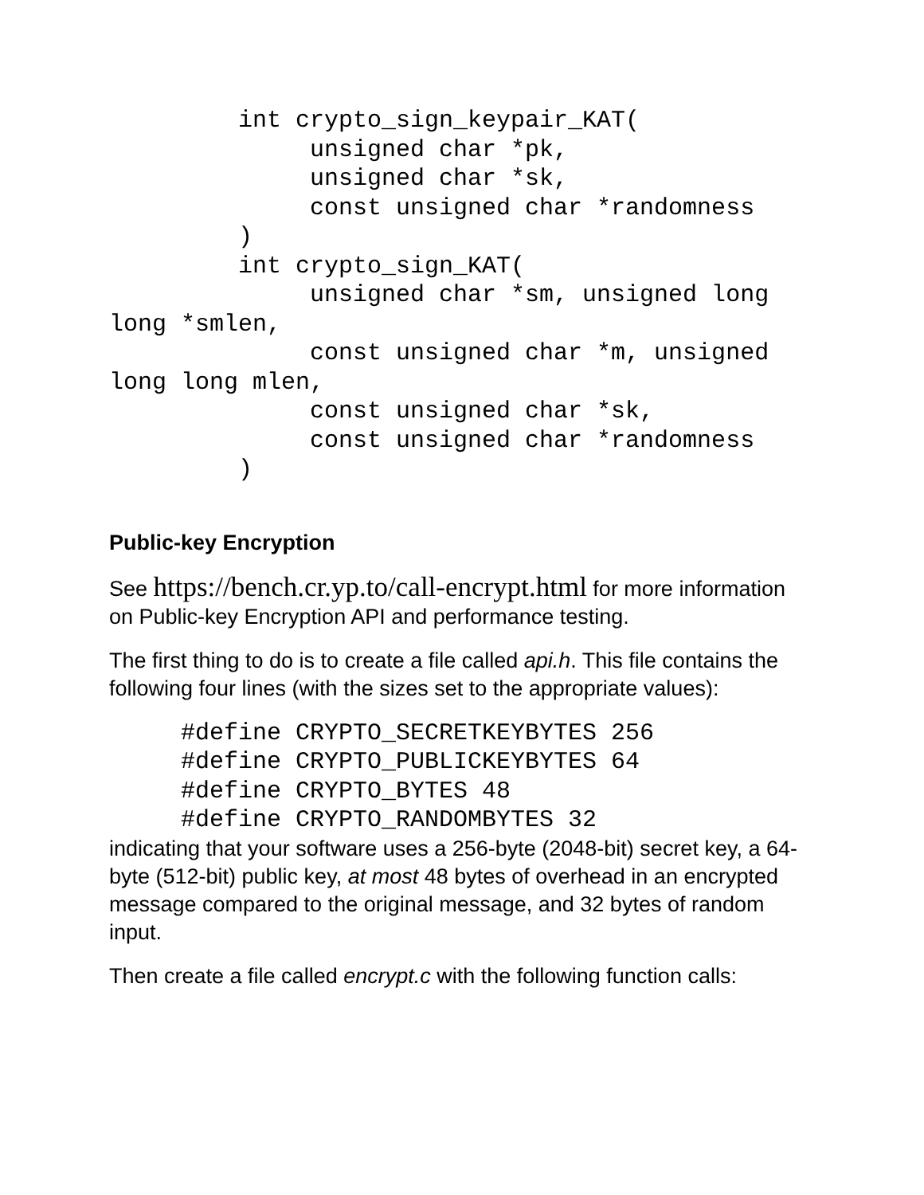int crypto_sign_keypair_KAT(
              unsigned char *pk,
              unsigned char *sk,
              const unsigned char *randomness
         )
         int crypto_sign_KAT(
              unsigned char *sm, unsigned long
long *smlen,
              const unsigned char *m, unsigned
long long mlen,
              const unsigned char *sk,
              const unsigned char *randomness
         )
Public-key Encryption
See https://bench.cr.yp.to/call-encrypt.html for more information on Public-key Encryption API and performance testing.
The first thing to do is to create a file called api.h. This file contains the following four lines (with the sizes set to the appropriate values):
     #define CRYPTO_SECRETKEYBYTES 256
     #define CRYPTO_PUBLICKEYBYTES 64
     #define CRYPTO_BYTES 48
     #define CRYPTO_RANDOMBYTES 32
indicating that your software uses a 256-byte (2048-bit) secret key, a 64-byte (512-bit) public key, at most 48 bytes of overhead in an encrypted message compared to the original message, and 32 bytes of random input.
Then create a file called encrypt.c with the following function calls: